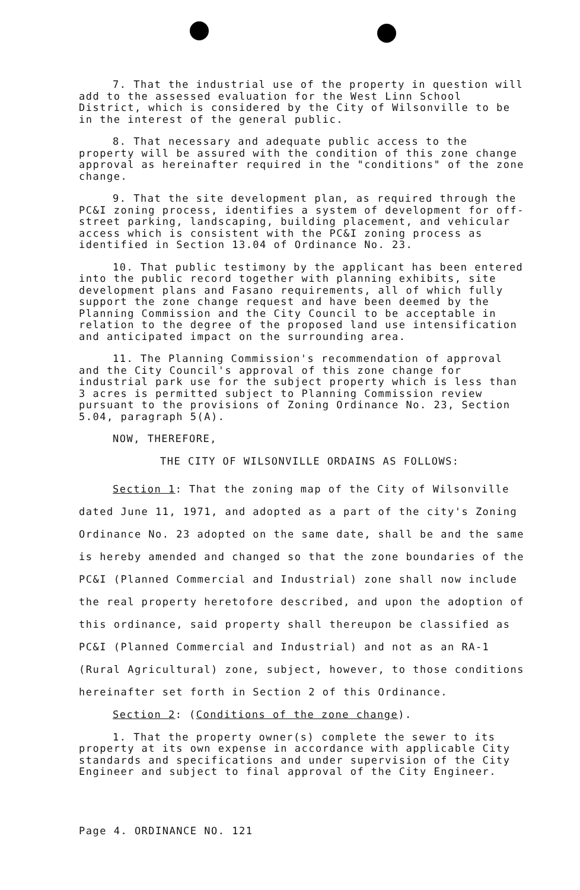7. That the industrial use of the property in question will add to the assessed evaluation for the West Linn School District, which is considered by the City of Wilsonville to be in the interest of the general public.
8. That necessary and adequate public access to the property will be assured with the condition of this zone change approval as hereinafter required in the "conditions" of the zone change.
9. That the site development plan, as required through the PC&I zoning process, identifies a system of development for off-street parking, landscaping, building placement, and vehicular access which is consistent with the PC&I zoning process as identified in Section 13.04 of Ordinance No. 23.
10. That public testimony by the applicant has been entered into the public record together with planning exhibits, site development plans and Fasano requirements, all of which fully support the zone change request and have been deemed by the Planning Commission and the City Council to be acceptable in relation to the degree of the proposed land use intensification and anticipated impact on the surrounding area.
11. The Planning Commission's recommendation of approval and the City Council's approval of this zone change for industrial park use for the subject property which is less than 3 acres is permitted subject to Planning Commission review pursuant to the provisions of Zoning Ordinance No. 23, Section 5.04, paragraph 5(A).
NOW, THEREFORE,
THE CITY OF WILSONVILLE ORDAINS AS FOLLOWS:
Section 1: That the zoning map of the City of Wilsonville dated June 11, 1971, and adopted as a part of the city's Zoning Ordinance No. 23 adopted on the same date, shall be and the same is hereby amended and changed so that the zone boundaries of the PC&I (Planned Commercial and Industrial) zone shall now include the real property heretofore described, and upon the adoption of this ordinance, said property shall thereupon be classified as PC&I (Planned Commercial and Industrial) and not as an RA-1 (Rural Agricultural) zone, subject, however, to those conditions hereinafter set forth in Section 2 of this Ordinance.
Section 2: (Conditions of the zone change).
1. That the property owner(s) complete the sewer to its property at its own expense in accordance with applicable City standards and specifications and under supervision of the City Engineer and subject to final approval of the City Engineer.
Page 4. ORDINANCE NO. 121